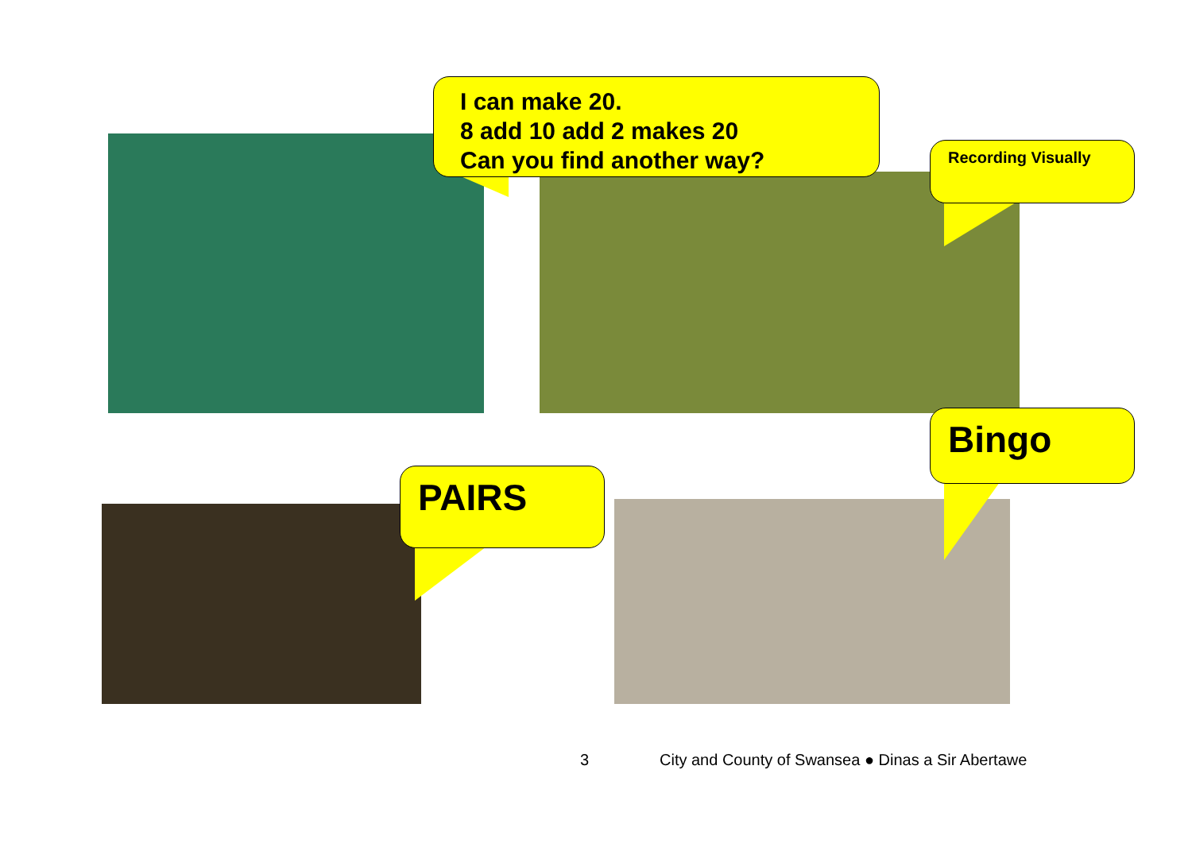I can make 20.
8 add 10 add 2 makes 20
Can you find another way?
Recording Visually
Bingo
PAIRS
3
City and County of Swansea ● Dinas a Sir Abertawe